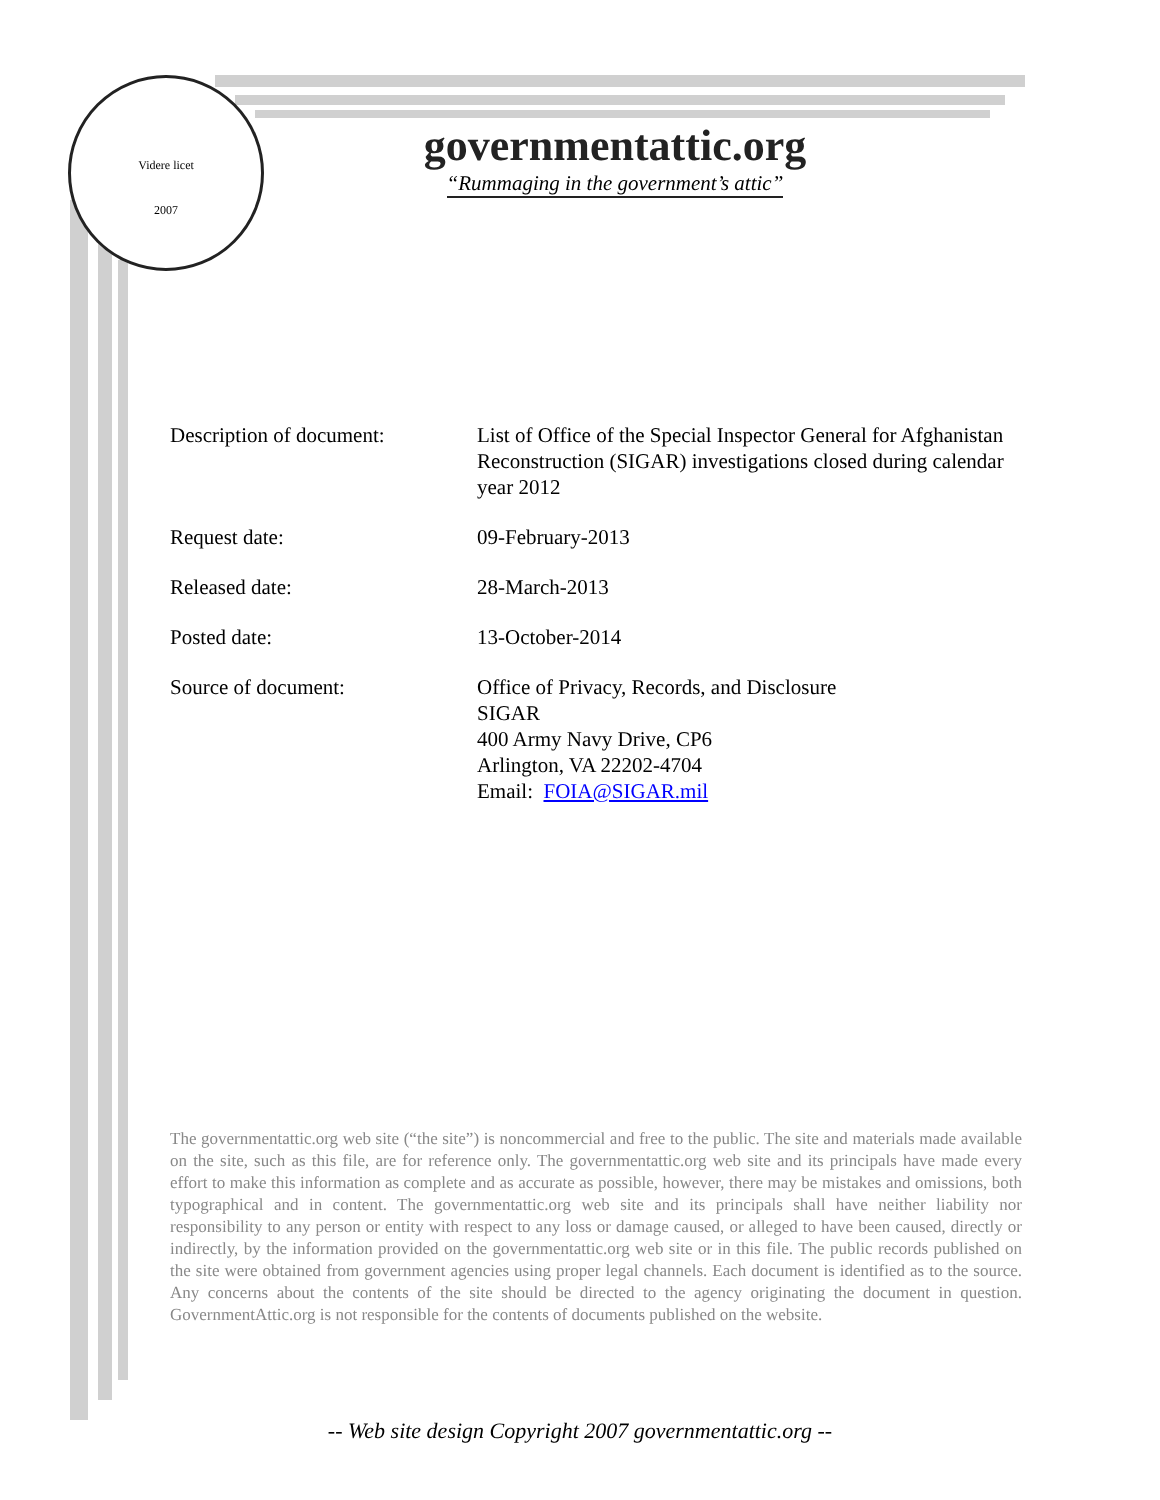Videre licet
2007
governmentattic.org
“Rummaging in the government’s attic”
| Description of document: | List of Office of the Special Inspector General for Afghanistan Reconstruction (SIGAR) investigations closed during calendar year 2012 |
| Request date: | 09-February-2013 |
| Released date: | 28-March-2013 |
| Posted date: | 13-October-2014 |
| Source of document: | Office of Privacy, Records, and Disclosure SIGAR 400 Army Navy Drive, CP6 Arlington, VA 22202-4704 Email: FOIA@SIGAR.mil |
The governmentattic.org web site (“the site”) is noncommercial and free to the public. The site and materials made available on the site, such as this file, are for reference only. The governmentattic.org web site and its principals have made every effort to make this information as complete and as accurate as possible, however, there may be mistakes and omissions, both typographical and in content. The governmentattic.org web site and its principals shall have neither liability nor responsibility to any person or entity with respect to any loss or damage caused, or alleged to have been caused, directly or indirectly, by the information provided on the governmentattic.org web site or in this file. The public records published on the site were obtained from government agencies using proper legal channels. Each document is identified as to the source. Any concerns about the contents of the site should be directed to the agency originating the document in question. GovernmentAttic.org is not responsible for the contents of documents published on the website.
-- Web site design Copyright 2007 governmentattic.org --